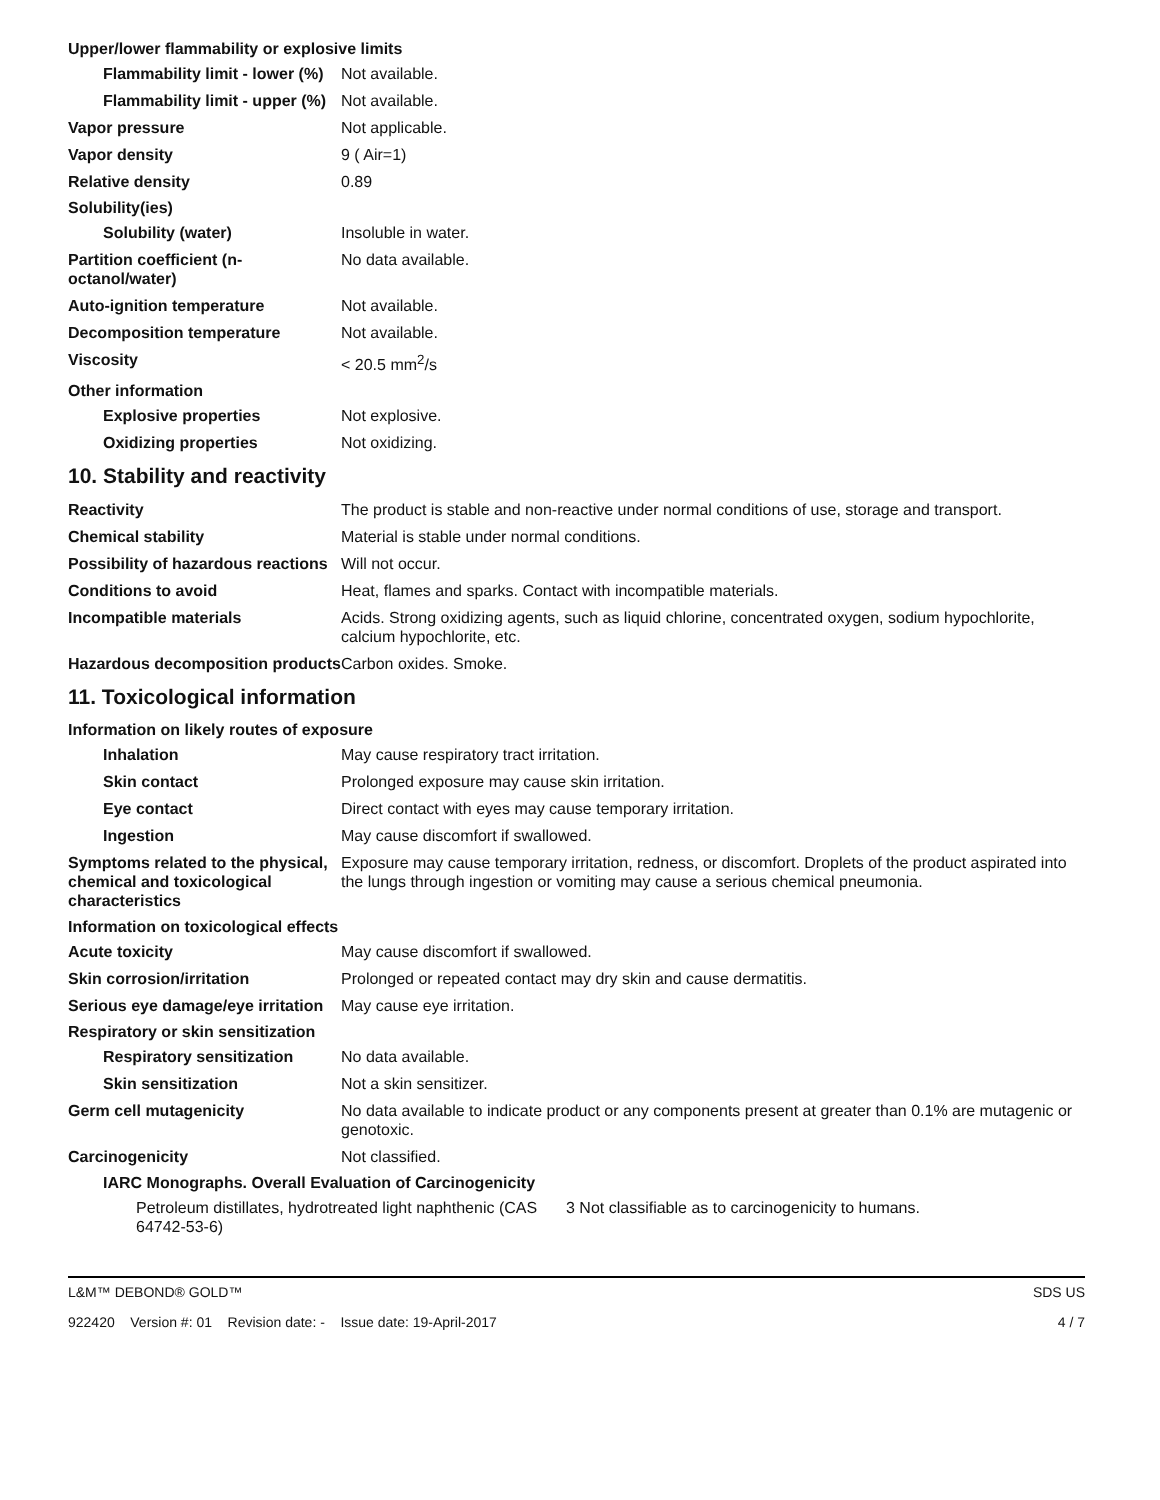Upper/lower flammability or explosive limits
Flammability limit - lower (%)
Not available.
Flammability limit - upper (%)
Not available.
Vapor pressure Not applicable.
Vapor density 9 ( Air=1)
Relative density 0.89
Solubility(ies)
Solubility (water) Insoluble in water.
Partition coefficient (n-octanol/water)
No data available.
Auto-ignition temperature Not available.
Decomposition temperature Not available.
Viscosity < 20.5 mm<sup>2</sup>/s
Other information
Explosive properties Not explosive.
Oxidizing properties Not oxidizing.
10. Stability and reactivity
Reactivity The product is stable and non-reactive under normal conditions of use, storage and transport.
Chemical stability Material is stable under normal conditions.
Possibility of hazardous reactions
Will not occur.
Conditions to avoid Heat, flames and sparks. Contact with incompatible materials.
Incompatible materials Acids. Strong oxidizing agents, such as liquid chlorine, concentrated oxygen, sodium hypochlorite, calcium hypochlorite, etc.
Hazardous decomposition products
Carbon oxides. Smoke.
11. Toxicological information
Information on likely routes of exposure
Inhalation May cause respiratory tract irritation.
Skin contact Prolonged exposure may cause skin irritation.
Eye contact Direct contact with eyes may cause temporary irritation.
Ingestion May cause discomfort if swallowed.
Symptoms related to the physical, chemical and toxicological characteristics
Exposure may cause temporary irritation, redness, or discomfort. Droplets of the product aspirated into the lungs through ingestion or vomiting may cause a serious chemical pneumonia.
Information on toxicological effects
Acute toxicity May cause discomfort if swallowed.
Skin corrosion/irritation Prolonged or repeated contact may dry skin and cause dermatitis.
Serious eye damage/eye irritation
May cause eye irritation.
Respiratory or skin sensitization
Respiratory sensitization
No data available.
Skin sensitization Not a skin sensitizer.
Germ cell mutagenicity No data available to indicate product or any components present at greater than 0.1% are mutagenic or genotoxic.
Carcinogenicity Not classified.
IARC Monographs. Overall Evaluation of Carcinogenicity
Petroleum distillates, hydrotreated light naphthenic (CAS 64742-53-6)
3 Not classifiable as to carcinogenicity to humans.
L&M™ DEBOND® GOLD™ SDS US
922420 Version #: 01 Revision date: - Issue date: 19-April-2017 4 / 7